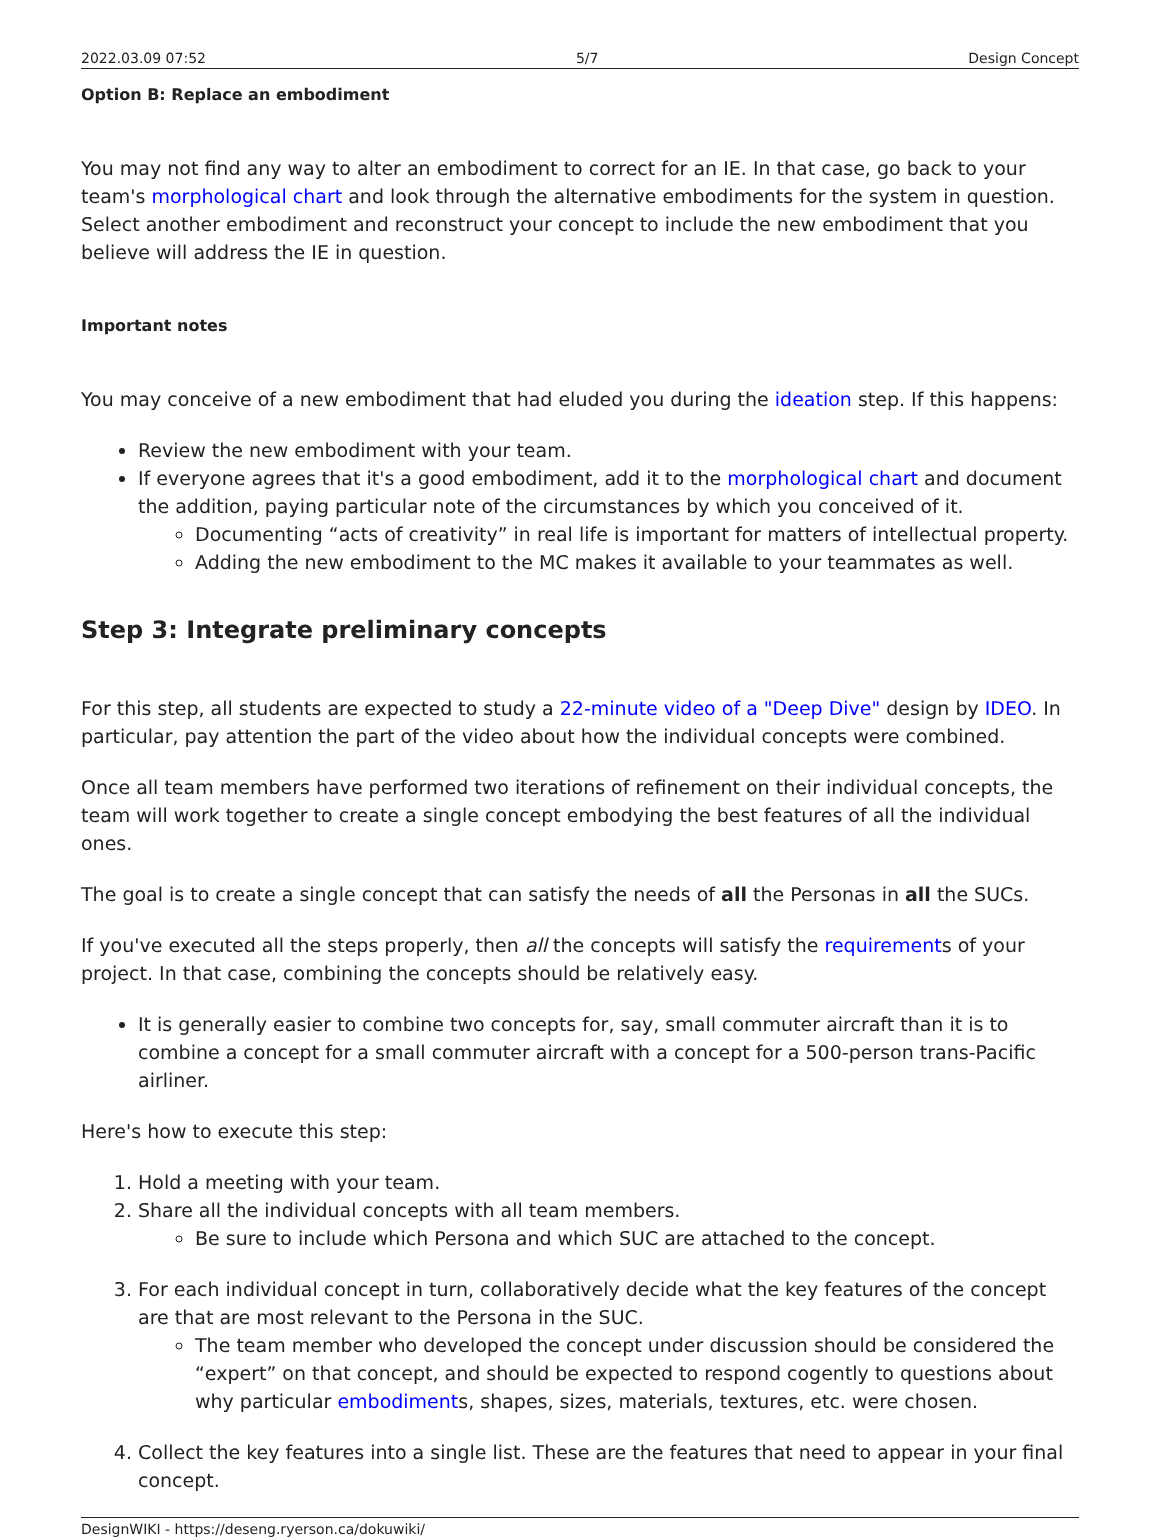2022.03.09 07:52 5/7 Design Concept
Option B: Replace an embodiment
You may not find any way to alter an embodiment to correct for an IE. In that case, go back to your team's morphological chart and look through the alternative embodiments for the system in question. Select another embodiment and reconstruct your concept to include the new embodiment that you believe will address the IE in question.
Important notes
You may conceive of a new embodiment that had eluded you during the ideation step. If this happens:
Review the new embodiment with your team.
If everyone agrees that it's a good embodiment, add it to the morphological chart and document the addition, paying particular note of the circumstances by which you conceived of it.
Documenting “acts of creativity” in real life is important for matters of intellectual property.
Adding the new embodiment to the MC makes it available to your teammates as well.
Step 3: Integrate preliminary concepts
For this step, all students are expected to study a 22-minute video of a "Deep Dive" design by IDEO. In particular, pay attention the part of the video about how the individual concepts were combined.
Once all team members have performed two iterations of refinement on their individual concepts, the team will work together to create a single concept embodying the best features of all the individual ones.
The goal is to create a single concept that can satisfy the needs of all the Personas in all the SUCs.
If you've executed all the steps properly, then all the concepts will satisfy the requirements of your project. In that case, combining the concepts should be relatively easy.
It is generally easier to combine two concepts for, say, small commuter aircraft than it is to combine a concept for a small commuter aircraft with a concept for a 500-person trans-Pacific airliner.
Here's how to execute this step:
1. Hold a meeting with your team.
2. Share all the individual concepts with all team members.
Be sure to include which Persona and which SUC are attached to the concept.
3. For each individual concept in turn, collaboratively decide what the key features of the concept are that are most relevant to the Persona in the SUC.
The team member who developed the concept under discussion should be considered the “expert” on that concept, and should be expected to respond cogently to questions about why particular embodiments, shapes, sizes, materials, textures, etc. were chosen.
4. Collect the key features into a single list. These are the features that need to appear in your final concept.
DesignWIKI - https://deseng.ryerson.ca/dokuwiki/